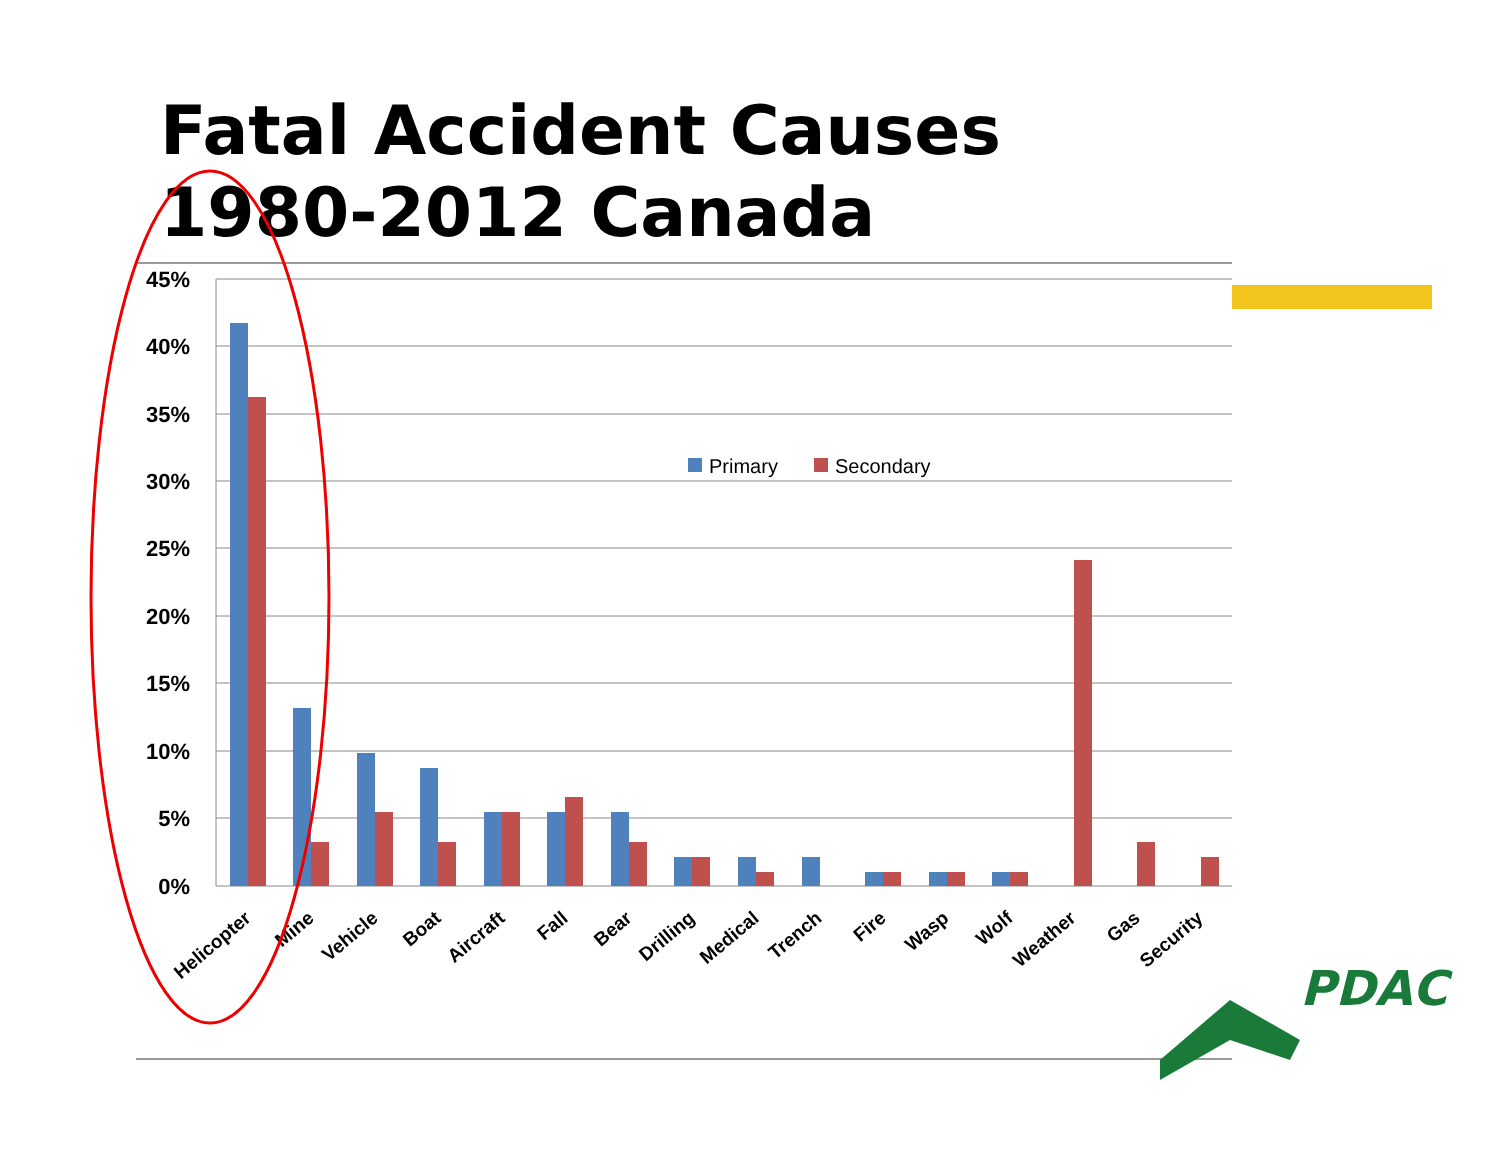Fatal Accident Causes
1980-2012 Canada
45%
40%
35%
30%
25%
20%
15%
10%
5%
0%
Primary
Secondary
Helicopter
Mine
Vehicle
Boat
Aircraft
Fall
Bear
Drilling
Medical
Trench
Fire
Wasp
Wolf
Weather
Gas
Security
PDAC